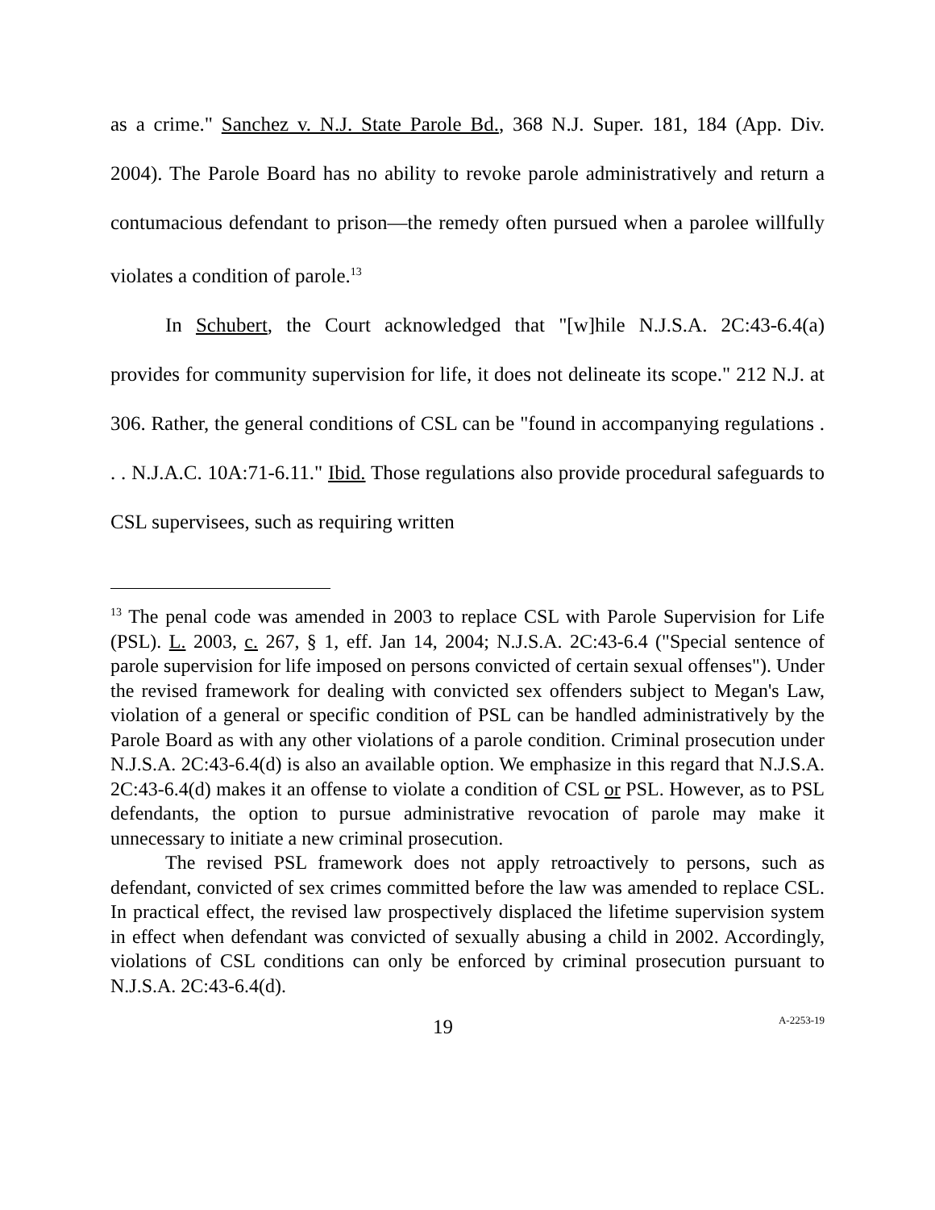as a crime." Sanchez v. N.J. State Parole Bd., 368 N.J. Super. 181, 184 (App. Div. 2004). The Parole Board has no ability to revoke parole administratively and return a contumacious defendant to prison—the remedy often pursued when a parolee willfully violates a condition of parole.<sup>13</sup>
In Schubert, the Court acknowledged that "[w]hile N.J.S.A. 2C:43-6.4(a) provides for community supervision for life, it does not delineate its scope." 212 N.J. at 306. Rather, the general conditions of CSL can be "found in accompanying regulations . . . N.J.A.C. 10A:71-6.11." Ibid. Those regulations also provide procedural safeguards to CSL supervisees, such as requiring written
<sup>13</sup> The penal code was amended in 2003 to replace CSL with Parole Supervision for Life (PSL). L. 2003, c. 267, § 1, eff. Jan 14, 2004; N.J.S.A. 2C:43-6.4 ("Special sentence of parole supervision for life imposed on persons convicted of certain sexual offenses"). Under the revised framework for dealing with convicted sex offenders subject to Megan's Law, violation of a general or specific condition of PSL can be handled administratively by the Parole Board as with any other violations of a parole condition. Criminal prosecution under N.J.S.A. 2C:43-6.4(d) is also an available option. We emphasize in this regard that N.J.S.A. 2C:43-6.4(d) makes it an offense to violate a condition of CSL or PSL. However, as to PSL defendants, the option to pursue administrative revocation of parole may make it unnecessary to initiate a new criminal prosecution.
The revised PSL framework does not apply retroactively to persons, such as defendant, convicted of sex crimes committed before the law was amended to replace CSL. In practical effect, the revised law prospectively displaced the lifetime supervision system in effect when defendant was convicted of sexually abusing a child in 2002. Accordingly, violations of CSL conditions can only be enforced by criminal prosecution pursuant to N.J.S.A. 2C:43-6.4(d).
19 A-2253-19